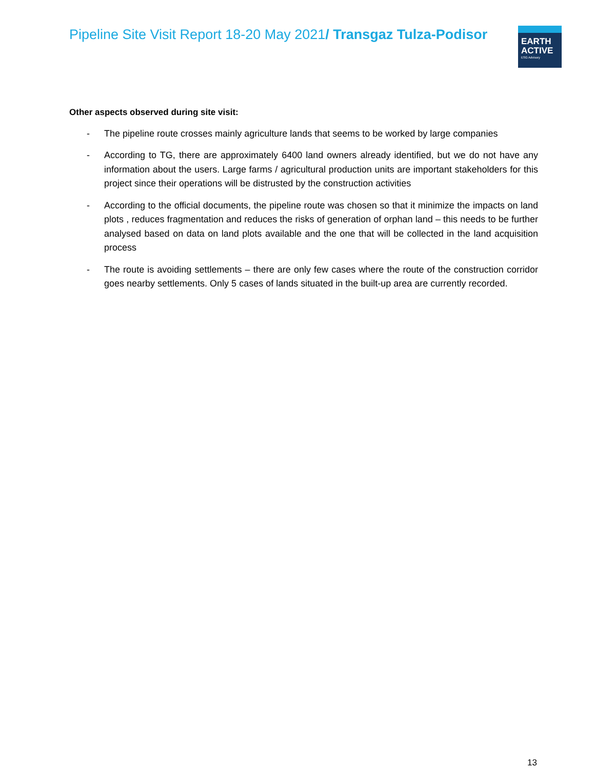Pipeline Site Visit Report 18-20 May 2021/ Transgaz Tulza-Podisor
EARTH
ACTIVE
ESG Advisory
Other aspects observed during site visit:
- The pipeline route crosses mainly agriculture lands that seems to be worked by large companies
- According to TG, there are approximately 6400 land owners already identified, but we do not have any information about the users. Large farms / agricultural production units are important stakeholders for this project since their operations will be distrusted by the construction activities
- According to the official documents, the pipeline route was chosen so that it minimize the impacts on land plots , reduces fragmentation and reduces the risks of generation of orphan land – this needs to be further analysed based on data on land plots available and the one that will be collected in the land acquisition process
- The route is avoiding settlements – there are only few cases where the route of the construction corridor goes nearby settlements. Only 5 cases of lands situated in the built-up area are currently recorded.
13